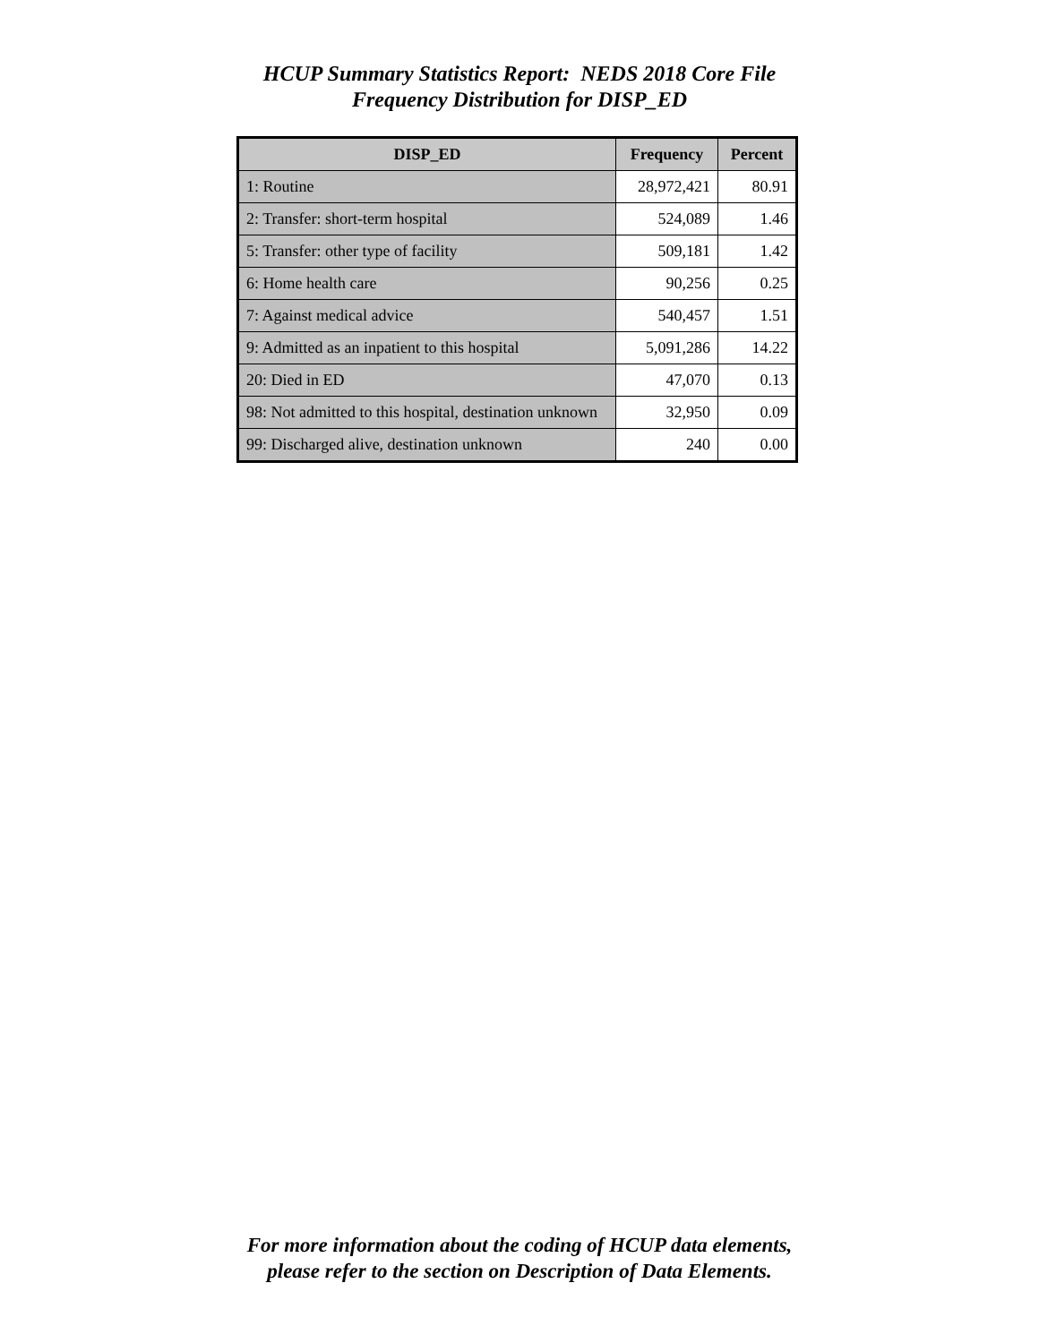HCUP Summary Statistics Report: NEDS 2018 Core File
Frequency Distribution for DISP_ED
| DISP_ED | Frequency | Percent |
| --- | --- | --- |
| 1: Routine | 28,972,421 | 80.91 |
| 2: Transfer: short-term hospital | 524,089 | 1.46 |
| 5: Transfer: other type of facility | 509,181 | 1.42 |
| 6: Home health care | 90,256 | 0.25 |
| 7: Against medical advice | 540,457 | 1.51 |
| 9: Admitted as an inpatient to this hospital | 5,091,286 | 14.22 |
| 20: Died in ED | 47,070 | 0.13 |
| 98: Not admitted to this hospital, destination unknown | 32,950 | 0.09 |
| 99: Discharged alive, destination unknown | 240 | 0.00 |
For more information about the coding of HCUP data elements,
please refer to the section on Description of Data Elements.